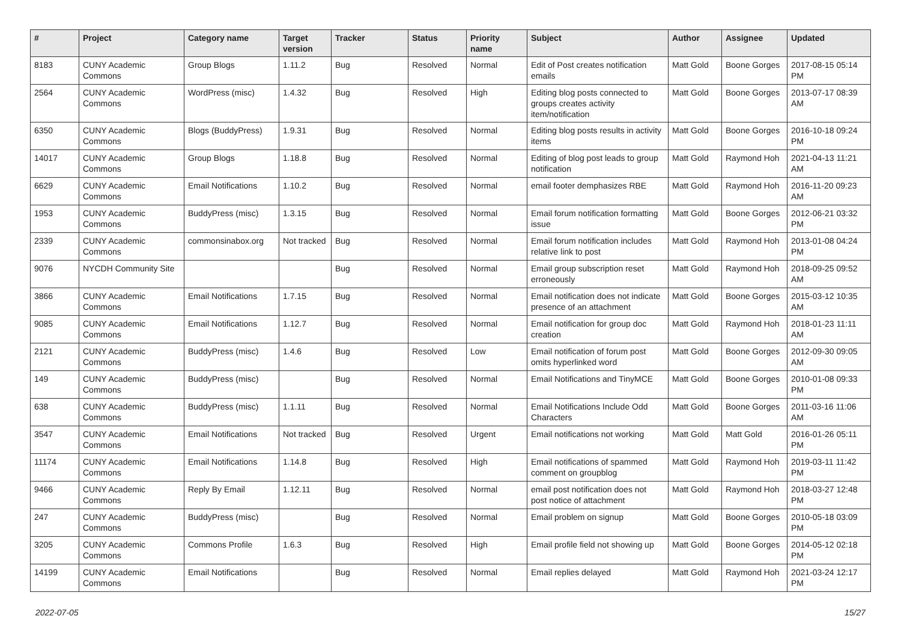| # | Project | Category name | Target version | Tracker | Status | Priority name | Subject | Author | Assignee | Updated |
| --- | --- | --- | --- | --- | --- | --- | --- | --- | --- | --- |
| 8183 | CUNY Academic Commons | Group Blogs | 1.11.2 | Bug | Resolved | Normal | Edit of Post creates notification emails | Matt Gold | Boone Gorges | 2017-08-15 05:14 PM |
| 2564 | CUNY Academic Commons | WordPress (misc) | 1.4.32 | Bug | Resolved | High | Editing blog posts connected to groups creates activity item/notification | Matt Gold | Boone Gorges | 2013-07-17 08:39 AM |
| 6350 | CUNY Academic Commons | Blogs (BuddyPress) | 1.9.31 | Bug | Resolved | Normal | Editing blog posts results in activity items | Matt Gold | Boone Gorges | 2016-10-18 09:24 PM |
| 14017 | CUNY Academic Commons | Group Blogs | 1.18.8 | Bug | Resolved | Normal | Editing of blog post leads to group notification | Matt Gold | Raymond Hoh | 2021-04-13 11:21 AM |
| 6629 | CUNY Academic Commons | Email Notifications | 1.10.2 | Bug | Resolved | Normal | email footer demphasizes RBE | Matt Gold | Raymond Hoh | 2016-11-20 09:23 AM |
| 1953 | CUNY Academic Commons | BuddyPress (misc) | 1.3.15 | Bug | Resolved | Normal | Email forum notification formatting issue | Matt Gold | Boone Gorges | 2012-06-21 03:32 PM |
| 2339 | CUNY Academic Commons | commonsinabox.org | Not tracked | Bug | Resolved | Normal | Email forum notification includes relative link to post | Matt Gold | Raymond Hoh | 2013-01-08 04:24 PM |
| 9076 | NYCDH Community Site | | | Bug | Resolved | Normal | Email group subscription reset erroneously | Matt Gold | Raymond Hoh | 2018-09-25 09:52 AM |
| 3866 | CUNY Academic Commons | Email Notifications | 1.7.15 | Bug | Resolved | Normal | Email notification does not indicate presence of an attachment | Matt Gold | Boone Gorges | 2015-03-12 10:35 AM |
| 9085 | CUNY Academic Commons | Email Notifications | 1.12.7 | Bug | Resolved | Normal | Email notification for group doc creation | Matt Gold | Raymond Hoh | 2018-01-23 11:11 AM |
| 2121 | CUNY Academic Commons | BuddyPress (misc) | 1.4.6 | Bug | Resolved | Low | Email notification of forum post omits hyperlinked word | Matt Gold | Boone Gorges | 2012-09-30 09:05 AM |
| 149 | CUNY Academic Commons | BuddyPress (misc) | | Bug | Resolved | Normal | Email Notifications and TinyMCE | Matt Gold | Boone Gorges | 2010-01-08 09:33 PM |
| 638 | CUNY Academic Commons | BuddyPress (misc) | 1.1.11 | Bug | Resolved | Normal | Email Notifications Include Odd Characters | Matt Gold | Boone Gorges | 2011-03-16 11:06 AM |
| 3547 | CUNY Academic Commons | Email Notifications | Not tracked | Bug | Resolved | Urgent | Email notifications not working | Matt Gold | Matt Gold | 2016-01-26 05:11 PM |
| 11174 | CUNY Academic Commons | Email Notifications | 1.14.8 | Bug | Resolved | High | Email notifications of spammed comment on groupblog | Matt Gold | Raymond Hoh | 2019-03-11 11:42 PM |
| 9466 | CUNY Academic Commons | Reply By Email | 1.12.11 | Bug | Resolved | Normal | email post notification does not post notice of attachment | Matt Gold | Raymond Hoh | 2018-03-27 12:48 PM |
| 247 | CUNY Academic Commons | BuddyPress (misc) | | Bug | Resolved | Normal | Email problem on signup | Matt Gold | Boone Gorges | 2010-05-18 03:09 PM |
| 3205 | CUNY Academic Commons | Commons Profile | 1.6.3 | Bug | Resolved | High | Email profile field not showing up | Matt Gold | Boone Gorges | 2014-05-12 02:18 PM |
| 14199 | CUNY Academic Commons | Email Notifications | | Bug | Resolved | Normal | Email replies delayed | Matt Gold | Raymond Hoh | 2021-03-24 12:17 PM |
2022-07-05 15/27